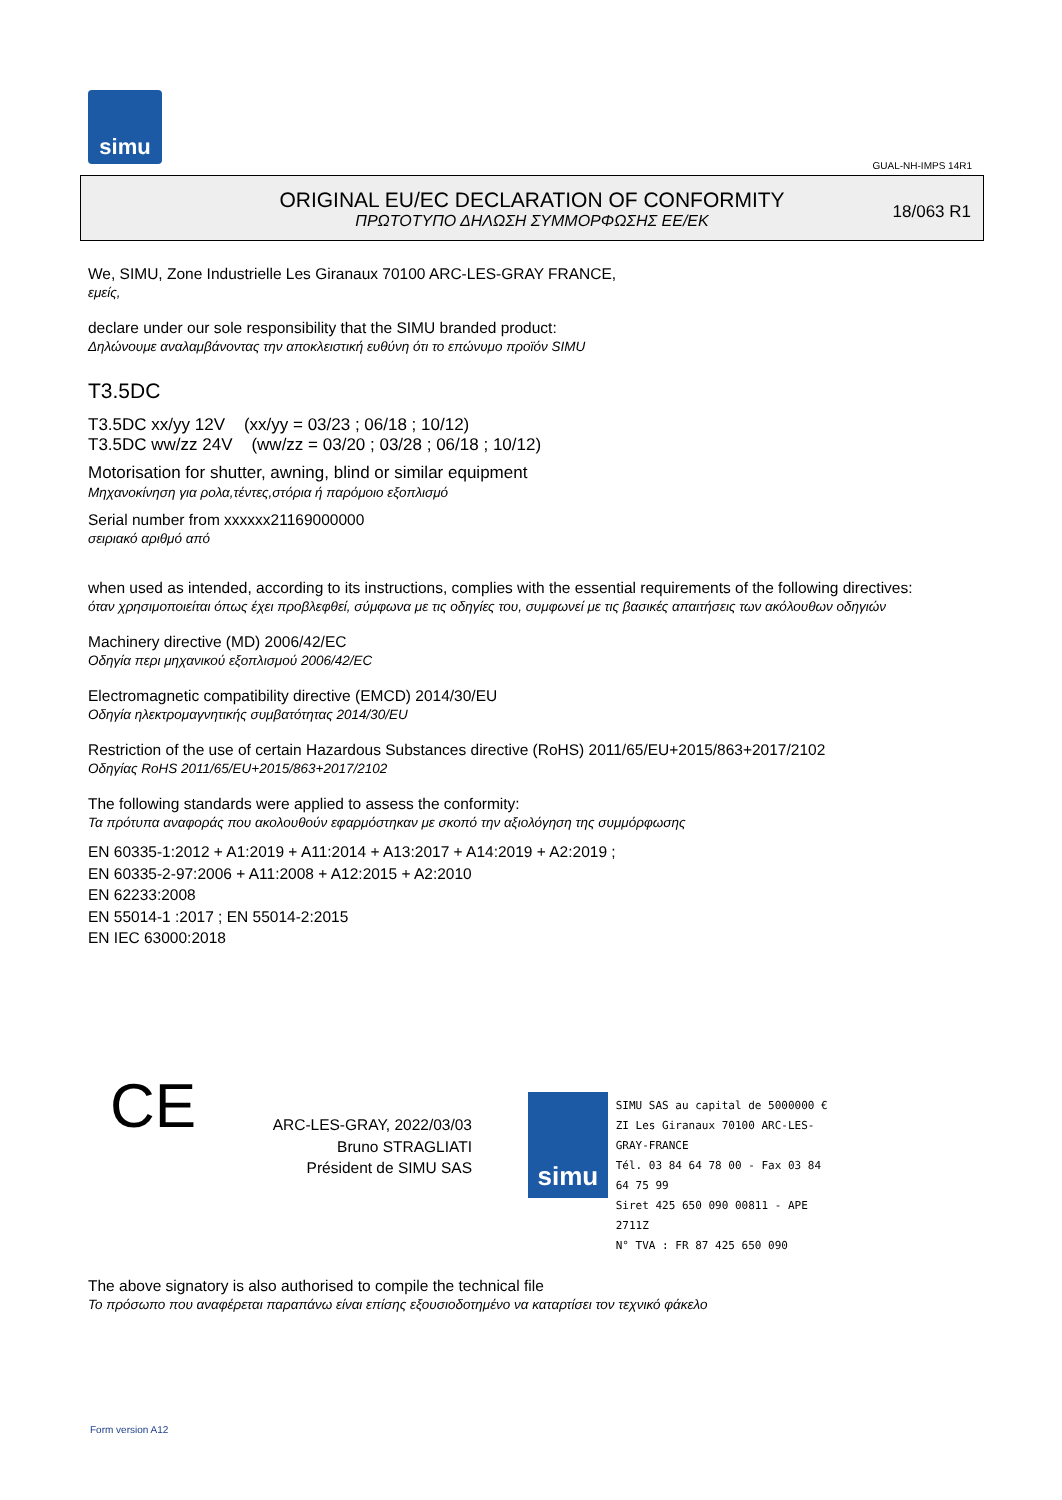simu
GUAL-NH-IMPS 14R1
ORIGINAL EU/EC DECLARATION OF CONFORMITY
ΠΡΩΤΟΤΥΠΟ ΔΗΛΩΣΗ ΣΥΜΜΟΡΦΩΣΗΣ ΕΕ/ΕΚ
18/063 R1
We, SIMU, Zone Industrielle Les Giranaux 70100 ARC-LES-GRAY FRANCE,
εμείς,
declare under our sole responsibility that the SIMU branded product:
Δηλώνουμε αναλαμβάνοντας την αποκλειστική ευθύνη ότι το επώνυμο προϊόν SIMU
T3.5DC
T3.5DC xx/yy 12V (xx/yy = 03/23 ; 06/18 ; 10/12)
T3.5DC ww/zz 24V (ww/zz = 03/20 ; 03/28 ; 06/18 ; 10/12)
Motorisation for shutter, awning, blind or similar equipment
Μηχανοκίνηση για ρολα,τέντες,στόρια ή παρόμοιο εξοπλισμό
Serial number from xxxxxx21169000000
σειριακό αριθμό από
when used as intended, according to its instructions, complies with the essential requirements of the following directives:
όταν χρησιμοποιείται όπως έχει προβλεφθεί, σύμφωνα με τις οδηγίες του, συμφωνεί με τις βασικές απαιτήσεις των ακόλουθων οδηγιών
Machinery directive (MD) 2006/42/EC
Οδηγία περι μηχανικού εξοπλισμού 2006/42/EC
Electromagnetic compatibility directive (EMCD) 2014/30/EU
Οδηγία ηλεκτρομαγνητικής συμβατότητας 2014/30/EU
Restriction of the use of certain Hazardous Substances directive (RoHS) 2011/65/EU+2015/863+2017/2102
Οδηγίας RoHS 2011/65/EU+2015/863+2017/2102
The following standards were applied to assess the conformity:
Τα πρότυπα αναφοράς που ακολουθούν εφαρμόστηκαν με σκοπό την αξιολόγηση της συμμόρφωσης
EN 60335-1:2012 + A1:2019 + A11:2014 + A13:2017 + A14:2019 + A2:2019 ;
EN 60335-2-97:2006 + A11:2008 + A12:2015 + A2:2010
EN 62233:2008
EN 55014-1 :2017 ; EN 55014-2:2015
EN IEC 63000:2018
CE
ARC-LES-GRAY, 2022/03/03
Bruno STRAGLIATI
Président de SIMU SAS
simu
SIMU SAS au capital de 5000000 €
ZI Les Giranaux 70100 ARC-LES-GRAY-FRANCE
Tél. 03 84 64 78 00 - Fax 03 84 64 75 99
Siret 425 650 090 00811 - APE 2711Z
N° TVA : FR 87 425 650 090
The above signatory is also authorised to compile the technical file
Το πρόσωπο που αναφέρεται παραπάνω είναι επίσης εξουσιοδοτημένο να καταρτίσει τον τεχνικό φάκελο
Form version A12